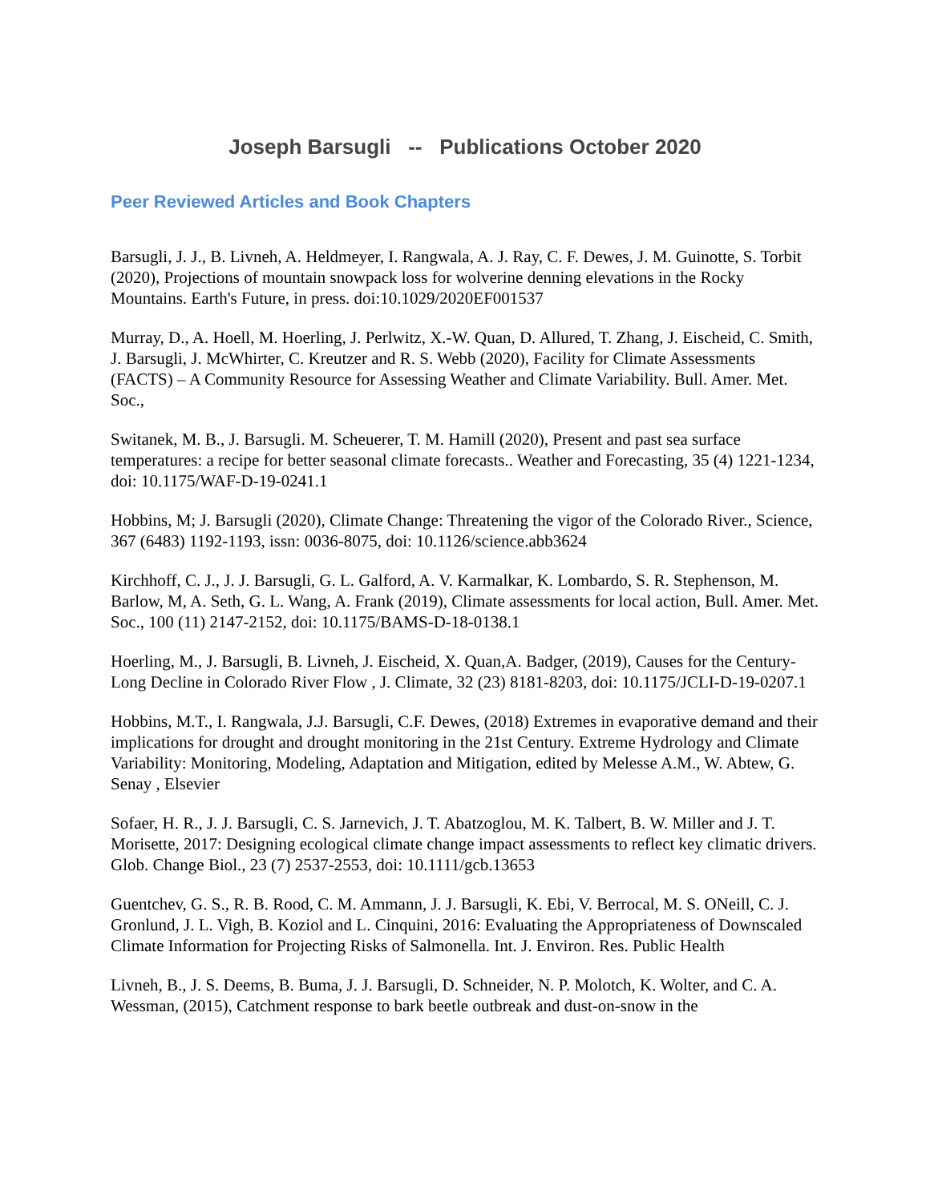Joseph Barsugli -- Publications October 2020
Peer Reviewed Articles and Book Chapters
Barsugli, J. J., B. Livneh, A. Heldmeyer, I. Rangwala, A. J. Ray, C. F. Dewes, J. M. Guinotte, S. Torbit (2020), Projections of mountain snowpack loss for wolverine denning elevations in the Rocky Mountains. Earth's Future, in press. doi:10.1029/2020EF001537
Murray, D., A. Hoell, M. Hoerling, J. Perlwitz, X.-W. Quan, D. Allured, T. Zhang, J. Eischeid, C. Smith, J. Barsugli, J. McWhirter, C. Kreutzer and R. S. Webb (2020), Facility for Climate Assessments (FACTS) – A Community Resource for Assessing Weather and Climate Variability. Bull. Amer. Met. Soc.,
Switanek, M. B., J. Barsugli. M. Scheuerer, T. M. Hamill (2020), Present and past sea surface temperatures: a recipe for better seasonal climate forecasts.. Weather and Forecasting, 35 (4) 1221-1234, doi: 10.1175/WAF-D-19-0241.1
Hobbins, M; J. Barsugli (2020), Climate Change: Threatening the vigor of the Colorado River., Science, 367 (6483) 1192-1193, issn: 0036-8075, doi: 10.1126/science.abb3624
Kirchhoff, C. J., J. J. Barsugli, G. L. Galford, A. V. Karmalkar, K. Lombardo, S. R. Stephenson, M. Barlow, M, A. Seth, G. L. Wang, A. Frank (2019), Climate assessments for local action, Bull. Amer. Met. Soc., 100 (11) 2147-2152, doi: 10.1175/BAMS-D-18-0138.1
Hoerling, M., J. Barsugli, B. Livneh, J. Eischeid, X. Quan,A. Badger, (2019), Causes for the Century-Long Decline in Colorado River Flow , J. Climate, 32 (23) 8181-8203, doi: 10.1175/JCLI-D-19-0207.1
Hobbins, M.T., I. Rangwala, J.J. Barsugli, C.F. Dewes, (2018) Extremes in evaporative demand and their implications for drought and drought monitoring in the 21st Century. Extreme Hydrology and Climate Variability: Monitoring, Modeling, Adaptation and Mitigation, edited by Melesse A.M., W. Abtew, G. Senay , Elsevier
Sofaer, H. R., J. J. Barsugli, C. S. Jarnevich, J. T. Abatzoglou, M. K. Talbert, B. W. Miller and J. T. Morisette, 2017: Designing ecological climate change impact assessments to reflect key climatic drivers. Glob. Change Biol., 23 (7) 2537-2553, doi: 10.1111/gcb.13653
Guentchev, G. S., R. B. Rood, C. M. Ammann, J. J. Barsugli, K. Ebi, V. Berrocal, M. S. ONeill, C. J. Gronlund, J. L. Vigh, B. Koziol and L. Cinquini, 2016: Evaluating the Appropriateness of Downscaled Climate Information for Projecting Risks of Salmonella. Int. J. Environ. Res. Public Health
Livneh, B., J. S. Deems, B. Buma, J. J. Barsugli, D. Schneider, N. P. Molotch, K. Wolter, and C. A. Wessman, (2015), Catchment response to bark beetle outbreak and dust-on-snow in the